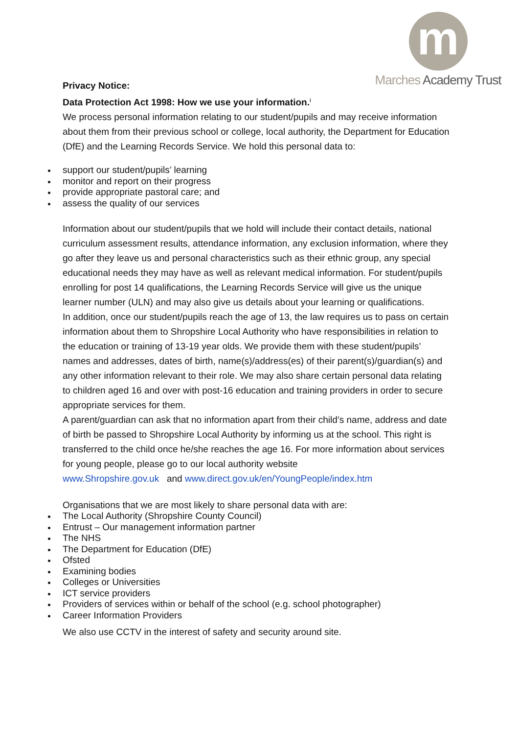m
Marches Academy Trust
Privacy Notice:
Data Protection Act 1998: How we use your information.<sup>i</sup>
We process personal information relating to our student/pupils and may receive information about them from their previous school or college, local authority, the Department for Education (DfE) and the Learning Records Service. We hold this personal data to:
support our student/pupils’ learning
monitor and report on their progress
provide appropriate pastoral care; and
assess the quality of our services
Information about our student/pupils that we hold will include their contact details, national curriculum assessment results, attendance information, any exclusion information, where they go after they leave us and personal characteristics such as their ethnic group, any special educational needs they may have as well as relevant medical information. For student/pupils enrolling for post 14 qualifications, the Learning Records Service will give us the unique learner number (ULN) and may also give us details about your learning or qualifications.
In addition, once our student/pupils reach the age of 13, the law requires us to pass on certain information about them to Shropshire Local Authority who have responsibilities in relation to the education or training of 13-19 year olds. We provide them with these student/pupils’ names and addresses, dates of birth, name(s)/address(es) of their parent(s)/guardian(s) and any other information relevant to their role. We may also share certain personal data relating to children aged 16 and over with post-16 education and training providers in order to secure appropriate services for them.
A parent/guardian can ask that no information apart from their child’s name, address and date of birth be passed to Shropshire Local Authority by informing us at the school. This right is transferred to the child once he/she reaches the age 16. For more information about services for young people, please go to our local authority website
www.Shropshire.gov.uk and www.direct.gov.uk/en/YoungPeople/index.htm
Organisations that we are most likely to share personal data with are:
The Local Authority (Shropshire County Council)
Entrust – Our management information partner
The NHS
The Department for Education (DfE)
Ofsted
Examining bodies
Colleges or Universities
ICT service providers
Providers of services within or behalf of the school (e.g. school photographer)
Career Information Providers
We also use CCTV in the interest of safety and security around site.